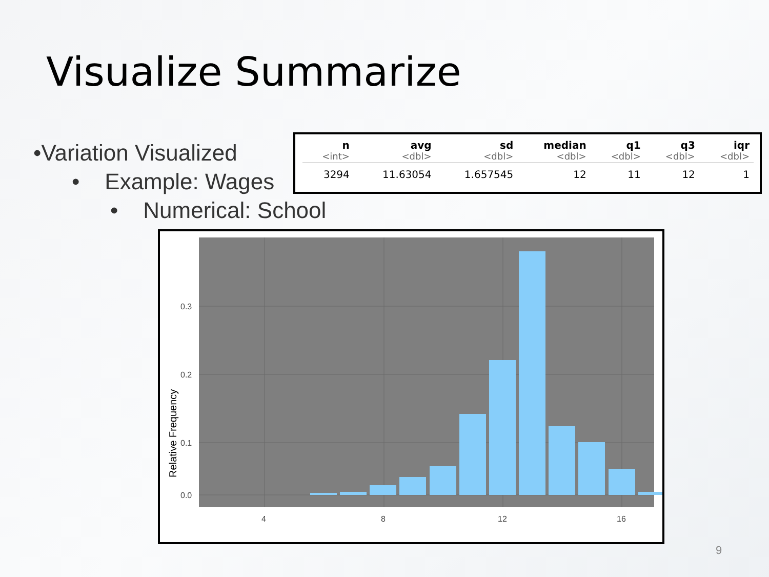Visualize Summarize
•Variation Visualized
• Example: Wages
• Numerical: School
| n <int> | avg <dbl> | sd <dbl> | median <dbl> | q1 <dbl> | q3 <dbl> | iqr <dbl> |
| --- | --- | --- | --- | --- | --- | --- |
| 3294 | 11.63054 | 1.657545 | 12 | 11 | 12 | 1 |
0.3
0.2
0.1
0.0
4
8
12
16
Relative Frequency
9